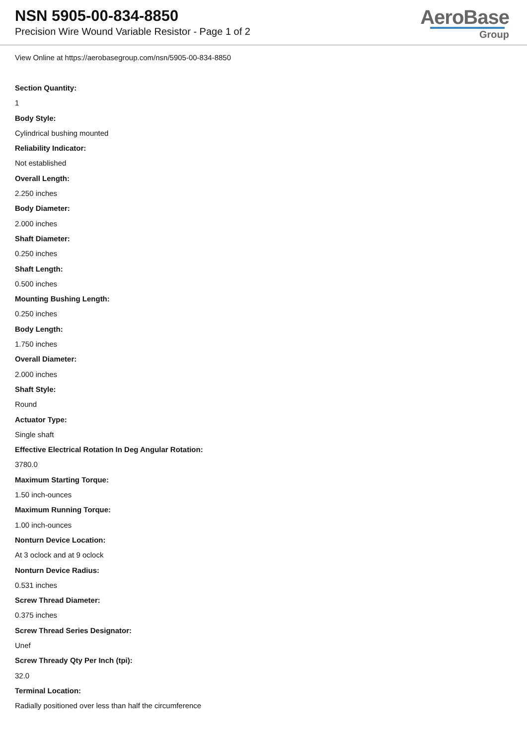NSN 5905-00-834-8850
Precision Wire Wound Variable Resistor - Page 1 of 2
AeroBase
Group
View Online at https://aerobasegroup.com/nsn/5905-00-834-8850
Section Quantity:
1
Body Style:
Cylindrical bushing mounted
Reliability Indicator:
Not established
Overall Length:
2.250 inches
Body Diameter:
2.000 inches
Shaft Diameter:
0.250 inches
Shaft Length:
0.500 inches
Mounting Bushing Length:
0.250 inches
Body Length:
1.750 inches
Overall Diameter:
2.000 inches
Shaft Style:
Round
Actuator Type:
Single shaft
Effective Electrical Rotation In Deg Angular Rotation:
3780.0
Maximum Starting Torque:
1.50 inch-ounces
Maximum Running Torque:
1.00 inch-ounces
Nonturn Device Location:
At 3 oclock and at 9 oclock
Nonturn Device Radius:
0.531 inches
Screw Thread Diameter:
0.375 inches
Screw Thread Series Designator:
Unef
Screw Thready Qty Per Inch (tpi):
32.0
Terminal Location:
Radially positioned over less than half the circumference